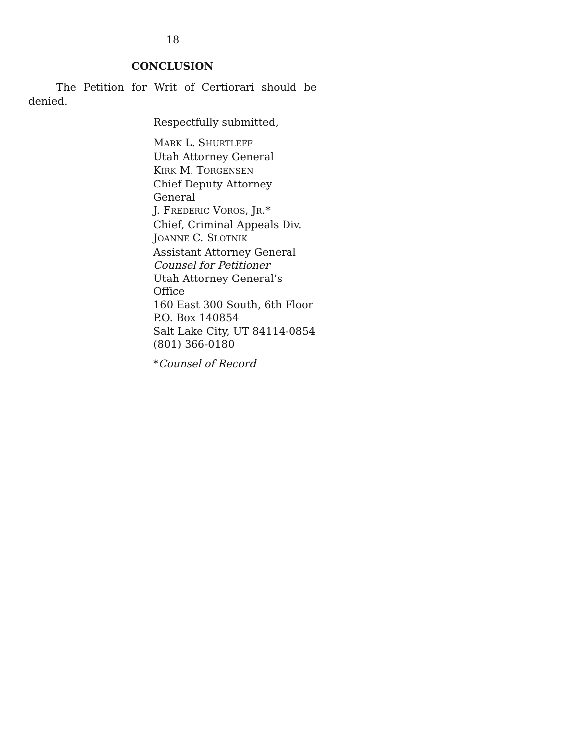18
CONCLUSION
The Petition for Writ of Certiorari should be denied.
Respectfully submitted,
MARK L. SHURTLEFF
Utah Attorney General
KIRK M. TORGENSEN
Chief Deputy Attorney General
J. FREDERIC VOROS, JR.*
Chief, Criminal Appeals Div.
JOANNE C. SLOTNIK
Assistant Attorney General
Counsel for Petitioner
Utah Attorney General’s Office
160 East 300 South, 6th Floor
P.O. Box 140854
Salt Lake City, UT 84114-0854
(801) 366-0180
*Counsel of Record